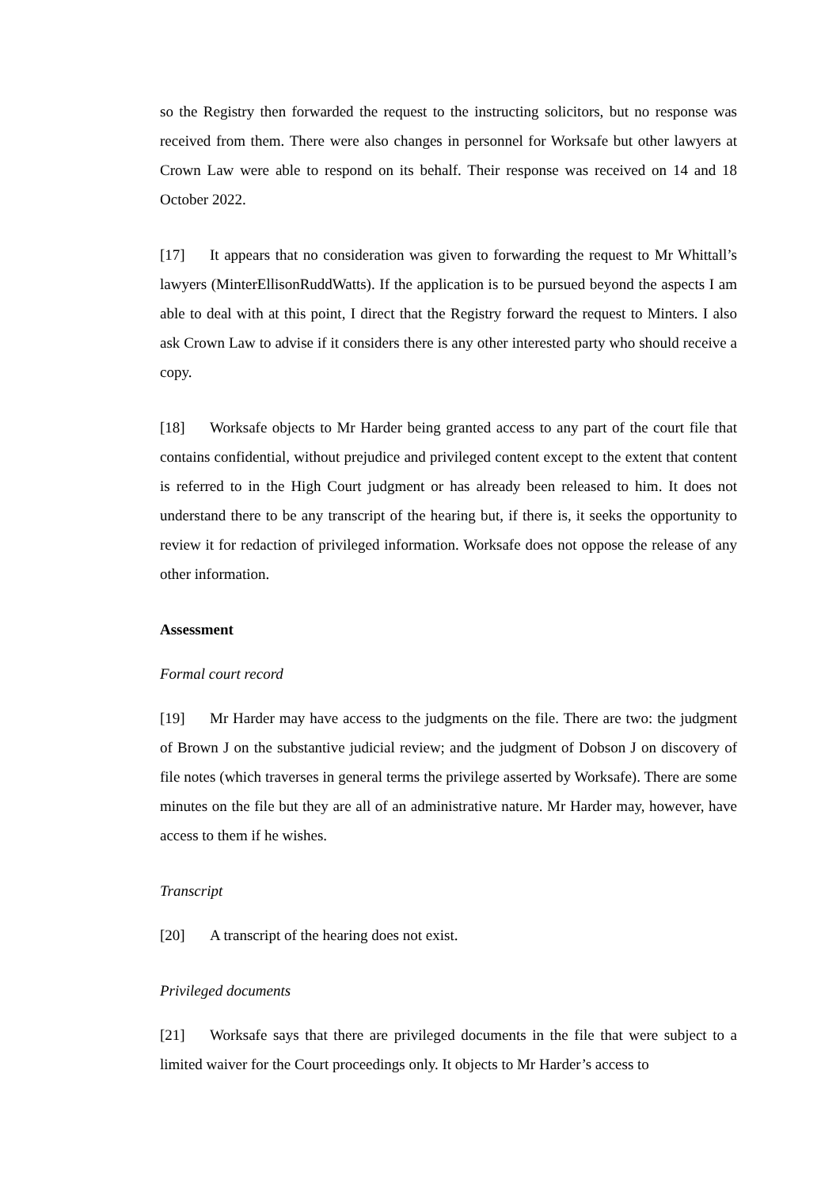so the Registry then forwarded the request to the instructing solicitors, but no response was received from them. There were also changes in personnel for Worksafe but other lawyers at Crown Law were able to respond on its behalf. Their response was received on 14 and 18 October 2022.
[17] It appears that no consideration was given to forwarding the request to Mr Whittall’s lawyers (MinterEllisonRuddWatts). If the application is to be pursued beyond the aspects I am able to deal with at this point, I direct that the Registry forward the request to Minters. I also ask Crown Law to advise if it considers there is any other interested party who should receive a copy.
[18] Worksafe objects to Mr Harder being granted access to any part of the court file that contains confidential, without prejudice and privileged content except to the extent that content is referred to in the High Court judgment or has already been released to him. It does not understand there to be any transcript of the hearing but, if there is, it seeks the opportunity to review it for redaction of privileged information. Worksafe does not oppose the release of any other information.
Assessment
Formal court record
[19] Mr Harder may have access to the judgments on the file. There are two: the judgment of Brown J on the substantive judicial review; and the judgment of Dobson J on discovery of file notes (which traverses in general terms the privilege asserted by Worksafe). There are some minutes on the file but they are all of an administrative nature. Mr Harder may, however, have access to them if he wishes.
Transcript
[20] A transcript of the hearing does not exist.
Privileged documents
[21] Worksafe says that there are privileged documents in the file that were subject to a limited waiver for the Court proceedings only. It objects to Mr Harder’s access to